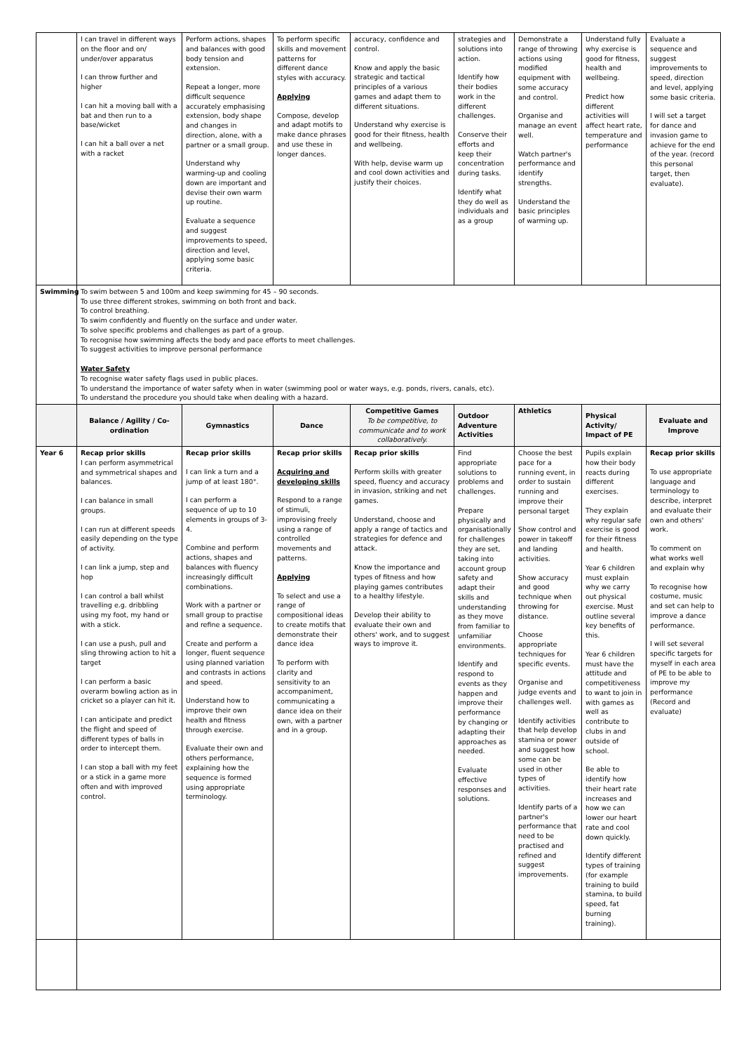| | I can travel in different ways on the floor and on/ under/over apparatus I can throw further and higher I can hit a moving ball with a bat and then run to a base/wicket I can hit a ball over a net with a racket | Perform actions, shapes and balances with good body tension and extension. Repeat a longer, more difficult sequence accurately emphasising extension, body shape and changes in direction, alone, with a partner or a small group. Understand why warming-up and cooling down are important and devise their own warm up routine. Evaluate a sequence and suggest improvements to speed, direction and level, applying some basic criteria. | To perform specific skills and movement patterns for different dance styles with accuracy. Applying Compose, develop and adapt motifs to make dance phrases and use these in longer dances. | accuracy, confidence and control. Know and apply the basic strategic and tactical principles of a various games and adapt them to different situations. Understand why exercise is good for their fitness, health and wellbeing. With help, devise warm up and cool down activities and justify their choices. | strategies and solutions into action. Identify how their bodies work in the different challenges. Conserve their efforts and keep their concentration during tasks. Identify what they do well as individuals and as a group | Demonstrate a range of throwing actions using modified equipment with some accuracy and control. Organise and manage an event well. Watch partner's performance and identify strengths. Understand the basic principles of warming up. | Understand fully why exercise is good for fitness, health and wellbeing. Predict how different activities will affect heart rate, temperature and performance | Evaluate a sequence and suggest improvements to speed, direction and level, applying some basic criteria. I will set a target for dance and invasion game to achieve for the end of the year. (record this personal target, then evaluate). |
| Swimming | To swim between 5 and 100m and keep swimming for 45 – 90 seconds. To use three different strokes, swimming on both front and back. To control breathing. To swim confidently and fluently on the surface and under water. To solve specific problems and challenges as part of a group. To recognise how swimming affects the body and pace efforts to meet challenges. To suggest activities to improve personal performance Water Safety To recognise water safety flags used in public places. To understand the importance of water safety when in water (swimming pool or water ways, e.g. ponds, rivers, canals, etc). To understand the procedure you should take when dealing with a hazard. | | | | | | | |
| | Balance / Agility / Co-ordination | Gymnastics | Dance | Competitive Games To be competitive, to communicate and to work collaboratively. | Outdoor Adventure Activities | Athletics | Physical Activity/ Impact of PE | Evaluate and Improve |
| Year 6 | Recap prior skills I can perform asymmetrical and symmetrical shapes and balances. I can balance in small groups. I can run at different speeds easily depending on the type of activity. I can link a jump, step and hop I can control a ball whilst travelling e.g. dribbling using my foot, my hand or with a stick. I can use a push, pull and sling throwing action to hit a target I can perform a basic overarm bowling action as in cricket so a player can hit it. I can anticipate and predict the flight and speed of different types of balls in order to intercept them. I can stop a ball with my feet or a stick in a game more often and with improved control. | Recap prior skills I can link a turn and a jump of at least 180°. I can perform a sequence of up to 10 elements in groups of 3-4. Combine and perform actions, shapes and balances with fluency increasingly difficult combinations. Work with a partner or small group to practise and refine a sequence. Create and perform a longer, fluent sequence using planned variation and contrasts in actions and speed. Understand how to improve their own health and fitness through exercise. Evaluate their own and others performance, explaining how the sequence is formed using appropriate terminology. | Recap prior skills Acquiring and developing skills Respond to a range of stimuli, improvising freely using a range of controlled movements and patterns. Applying To select and use a range of compositional ideas to create motifs that demonstrate their dance idea To perform with clarity and sensitivity to an accompaniment, communicating a dance idea on their own, with a partner and in a group. | Recap prior skills Perform skills with greater speed, fluency and accuracy in invasion, striking and net games. Understand, choose and apply a range of tactics and strategies for defence and attack. Know the importance and types of fitness and how playing games contributes to a healthy lifestyle. Develop their ability to evaluate their own and others' work, and to suggest ways to improve it. | Find appropriate solutions to problems and challenges. Prepare physically and organisationally for challenges they are set, taking into account group safety and adapt their skills and understanding as they move from familiar to unfamiliar environments. Identify and respond to events as they happen and improve their performance by changing or adapting their approaches as needed. Evaluate effective responses and solutions. | Choose the best pace for a running event, in order to sustain running and improve their personal target Show control and power in takeoff and landing activities. Show accuracy and good technique when throwing for distance. Choose appropriate techniques for specific events. Organise and judge events and challenges well. Identify activities that help develop stamina or power and suggest how some can be used in other types of activities. Identify parts of a partner's performance that need to be practised and refined and suggest improvements. | Pupils explain how their body reacts during different exercises. They explain why regular safe exercise is good for their fitness and health. Year 6 children must explain why we carry out physical exercise. Must outline several key benefits of this. Year 6 children must have the attitude and competitiveness to want to join in with games as well as contribute to clubs in and outside of school. Be able to identify how their heart rate increases and how we can lower our heart rate and cool down quickly. Identify different types of training (for example training to build stamina, to build speed, fat burning training). | Recap prior skills To use appropriate language and terminology to describe, interpret and evaluate their own and others' work. To comment on what works well and explain why To recognise how costume, music and set can help to improve a dance performance. I will set several specific targets for myself in each area of PE to be able to improve my performance (Record and evaluate) |